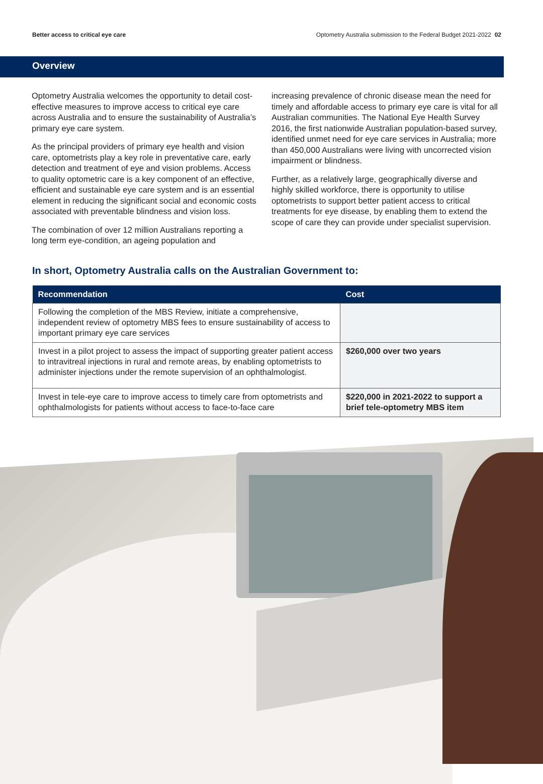Better access to critical eye care Optometry Australia submission to the Federal Budget 2021-2022 02
Overview
Optometry Australia welcomes the opportunity to detail cost-effective measures to improve access to critical eye care across Australia and to ensure the sustainability of Australia’s primary eye care system.
As the principal providers of primary eye health and vision care, optometrists play a key role in preventative care, early detection and treatment of eye and vision problems. Access to quality optometric care is a key component of an effective, efficient and sustainable eye care system and is an essential element in reducing the significant social and economic costs associated with preventable blindness and vision loss.
The combination of over 12 million Australians reporting a long term eye-condition, an ageing population and
increasing prevalence of chronic disease mean the need for timely and affordable access to primary eye care is vital for all Australian communities. The National Eye Health Survey 2016, the first nationwide Australian population-based survey, identified unmet need for eye care services in Australia; more than 450,000 Australians were living with uncorrected vision impairment or blindness.
Further, as a relatively large, geographically diverse and highly skilled workforce, there is opportunity to utilise optometrists to support better patient access to critical treatments for eye disease, by enabling them to extend the scope of care they can provide under specialist supervision.
In short, Optometry Australia calls on the Australian Government to:
| Recommendation | Cost |
| --- | --- |
| Following the completion of the MBS Review, initiate a comprehensive, independent review of optometry MBS fees to ensure sustainability of access to important primary eye care services | |
| Invest in a pilot project to assess the impact of supporting greater patient access to intravitreal injections in rural and remote areas, by enabling optometrists to administer injections under the remote supervision of an ophthalmologist. | $260,000 over two years |
| Invest in tele-eye care to improve access to timely care from optometrists and ophthalmologists for patients without access to face-to-face care | $220,000 in 2021-2022 to support a brief tele-optometry MBS item |